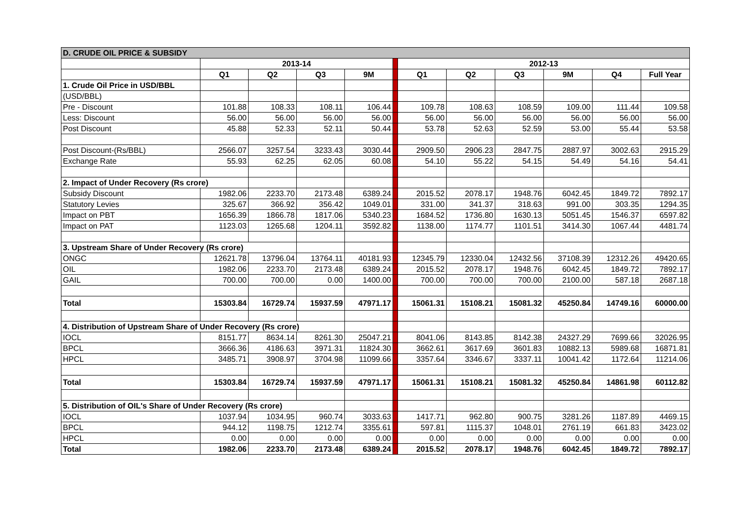| D. CRUDE OIL PRICE & SUBSIDY | | | | | | | | | | | |
| | 2013-14 | | | | | 2012-13 | | | | | |
| | Q1 | Q2 | Q3 | 9M | | Q1 | Q2 | Q3 | 9M | Q4 | Full Year |
| 1. Crude Oil Price in USD/BBL | | | | | | | | | | | |
| (USD/BBL) | | | | | | | | | | | |
| Pre - Discount | 101.88 | 108.33 | 108.11 | 106.44 | | 109.78 | 108.63 | 108.59 | 109.00 | 111.44 | 109.58 |
| Less: Discount | 56.00 | 56.00 | 56.00 | 56.00 | | 56.00 | 56.00 | 56.00 | 56.00 | 56.00 | 56.00 |
| Post Discount | 45.88 | 52.33 | 52.11 | 50.44 | | 53.78 | 52.63 | 52.59 | 53.00 | 55.44 | 53.58 |
| Post Discount-(Rs/BBL) | 2566.07 | 3257.54 | 3233.43 | 3030.44 | | 2909.50 | 2906.23 | 2847.75 | 2887.97 | 3002.63 | 2915.29 |
| Exchange Rate | 55.93 | 62.25 | 62.05 | 60.08 | | 54.10 | 55.22 | 54.15 | 54.49 | 54.16 | 54.41 |
| 2. Impact of Under Recovery (Rs crore) | | | | | | | | | | | |
| Subsidy Discount | 1982.06 | 2233.70 | 2173.48 | 6389.24 | | 2015.52 | 2078.17 | 1948.76 | 6042.45 | 1849.72 | 7892.17 |
| Statutory Levies | 325.67 | 366.92 | 356.42 | 1049.01 | | 331.00 | 341.37 | 318.63 | 991.00 | 303.35 | 1294.35 |
| Impact on PBT | 1656.39 | 1866.78 | 1817.06 | 5340.23 | | 1684.52 | 1736.80 | 1630.13 | 5051.45 | 1546.37 | 6597.82 |
| Impact on PAT | 1123.03 | 1265.68 | 1204.11 | 3592.82 | | 1138.00 | 1174.77 | 1101.51 | 3414.30 | 1067.44 | 4481.74 |
| 3. Upstream Share of Under Recovery (Rs crore) | | | | | | | | | | | |
| ONGC | 12621.78 | 13796.04 | 13764.11 | 40181.93 | | 12345.79 | 12330.04 | 12432.56 | 37108.39 | 12312.26 | 49420.65 |
| OIL | 1982.06 | 2233.70 | 2173.48 | 6389.24 | | 2015.52 | 2078.17 | 1948.76 | 6042.45 | 1849.72 | 7892.17 |
| GAIL | 700.00 | 700.00 | 0.00 | 1400.00 | | 700.00 | 700.00 | 700.00 | 2100.00 | 587.18 | 2687.18 |
| Total | 15303.84 | 16729.74 | 15937.59 | 47971.17 | | 15061.31 | 15108.21 | 15081.32 | 45250.84 | 14749.16 | 60000.00 |
| 4. Distribution of Upstream Share of Under Recovery (Rs crore) | | | | | | | | | | | |
| IOCL | 8151.77 | 8634.14 | 8261.30 | 25047.21 | | 8041.06 | 8143.85 | 8142.38 | 24327.29 | 7699.66 | 32026.95 |
| BPCL | 3666.36 | 4186.63 | 3971.31 | 11824.30 | | 3662.61 | 3617.69 | 3601.83 | 10882.13 | 5989.68 | 16871.81 |
| HPCL | 3485.71 | 3908.97 | 3704.98 | 11099.66 | | 3357.64 | 3346.67 | 3337.11 | 10041.42 | 1172.64 | 11214.06 |
| Total | 15303.84 | 16729.74 | 15937.59 | 47971.17 | | 15061.31 | 15108.21 | 15081.32 | 45250.84 | 14861.98 | 60112.82 |
| 5. Distribution of OIL's Share of Under Recovery (Rs crore) | | | | | | | | | | | |
| IOCL | 1037.94 | 1034.95 | 960.74 | 3033.63 | | 1417.71 | 962.80 | 900.75 | 3281.26 | 1187.89 | 4469.15 |
| BPCL | 944.12 | 1198.75 | 1212.74 | 3355.61 | | 597.81 | 1115.37 | 1048.01 | 2761.19 | 661.83 | 3423.02 |
| HPCL | 0.00 | 0.00 | 0.00 | 0.00 | | 0.00 | 0.00 | 0.00 | 0.00 | 0.00 | 0.00 |
| Total | 1982.06 | 2233.70 | 2173.48 | 6389.24 | | 2015.52 | 2078.17 | 1948.76 | 6042.45 | 1849.72 | 7892.17 |